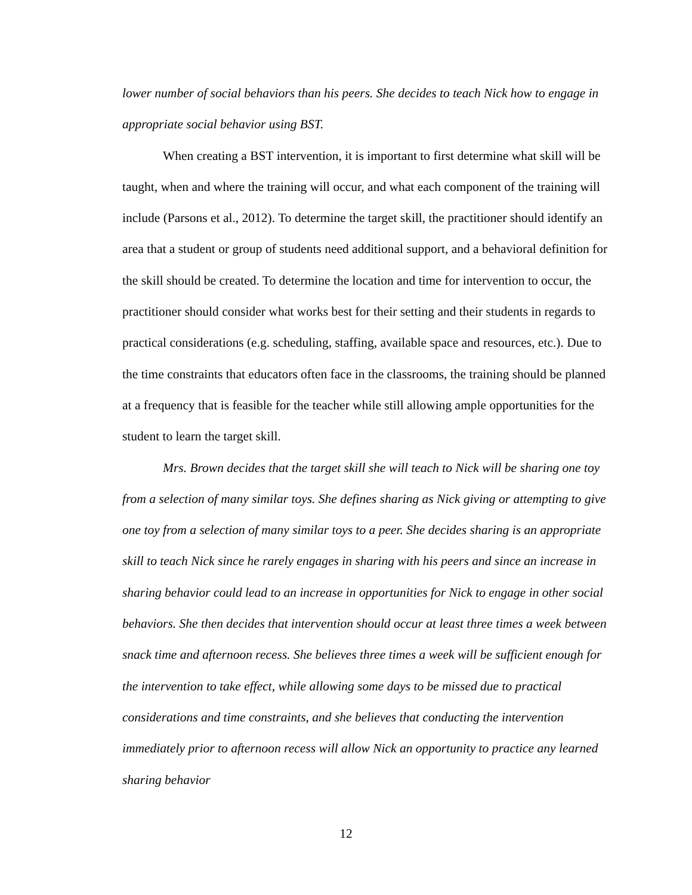lower number of social behaviors than his peers. She decides to teach Nick how to engage in appropriate social behavior using BST.
When creating a BST intervention, it is important to first determine what skill will be taught, when and where the training will occur, and what each component of the training will include (Parsons et al., 2012). To determine the target skill, the practitioner should identify an area that a student or group of students need additional support, and a behavioral definition for the skill should be created. To determine the location and time for intervention to occur, the practitioner should consider what works best for their setting and their students in regards to practical considerations (e.g. scheduling, staffing, available space and resources, etc.). Due to the time constraints that educators often face in the classrooms, the training should be planned at a frequency that is feasible for the teacher while still allowing ample opportunities for the student to learn the target skill.
Mrs. Brown decides that the target skill she will teach to Nick will be sharing one toy from a selection of many similar toys. She defines sharing as Nick giving or attempting to give one toy from a selection of many similar toys to a peer. She decides sharing is an appropriate skill to teach Nick since he rarely engages in sharing with his peers and since an increase in sharing behavior could lead to an increase in opportunities for Nick to engage in other social behaviors. She then decides that intervention should occur at least three times a week between snack time and afternoon recess. She believes three times a week will be sufficient enough for the intervention to take effect, while allowing some days to be missed due to practical considerations and time constraints, and she believes that conducting the intervention immediately prior to afternoon recess will allow Nick an opportunity to practice any learned sharing behavior
12